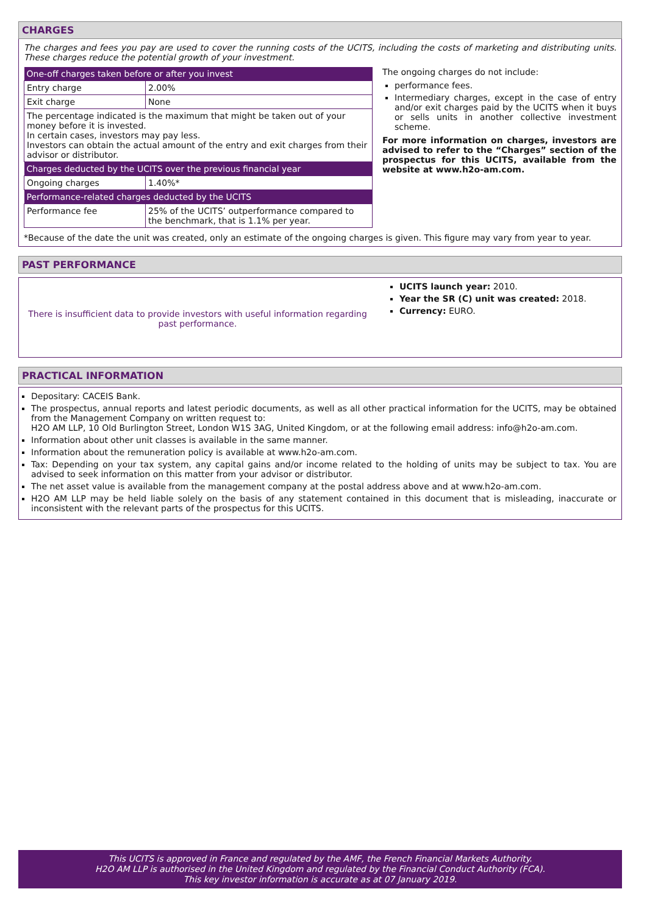CHARGES
The charges and fees you pay are used to cover the running costs of the UCITS, including the costs of marketing and distributing units. These charges reduce the potential growth of your investment.
| One-off charges taken before or after you invest | |
| --- | --- |
| Entry charge | 2.00% |
| Exit charge | None |
| The percentage indicated is the maximum that might be taken out of your money before it is invested. In certain cases, investors may pay less. Investors can obtain the actual amount of the entry and exit charges from their advisor or distributor. | |
| Charges deducted by the UCITS over the previous financial year | |
| Ongoing charges | 1.40%* |
| Performance-related charges deducted by the UCITS | |
| Performance fee | 25% of the UCITS’ outperformance compared to the benchmark, that is 1.1% per year. |
The ongoing charges do not include:
performance fees.
Intermediary charges, except in the case of entry and/or exit charges paid by the UCITS when it buys or sells units in another collective investment scheme.
For more information on charges, investors are advised to refer to the “Charges” section of the prospectus for this UCITS, available from the website at www.h2o-am.com.
*Because of the date the unit was created, only an estimate of the ongoing charges is given. This figure may vary from year to year.
PAST PERFORMANCE
There is insufficient data to provide investors with useful information regarding past performance.
UCITS launch year: 2010.
Year the SR (C) unit was created: 2018.
Currency: EURO.
PRACTICAL INFORMATION
Depositary: CACEIS Bank.
The prospectus, annual reports and latest periodic documents, as well as all other practical information for the UCITS, may be obtained from the Management Company on written request to:
H2O AM LLP, 10 Old Burlington Street, London W1S 3AG, United Kingdom, or at the following email address: info@h2o-am.com.
Information about other unit classes is available in the same manner.
Information about the remuneration policy is available at www.h2o-am.com.
Tax: Depending on your tax system, any capital gains and/or income related to the holding of units may be subject to tax. You are advised to seek information on this matter from your advisor or distributor.
The net asset value is available from the management company at the postal address above and at www.h2o-am.com.
H2O AM LLP may be held liable solely on the basis of any statement contained in this document that is misleading, inaccurate or inconsistent with the relevant parts of the prospectus for this UCITS.
This UCITS is approved in France and regulated by the AMF, the French Financial Markets Authority.
H2O AM LLP is authorised in the United Kingdom and regulated by the Financial Conduct Authority (FCA).
This key investor information is accurate as at 07 January 2019.